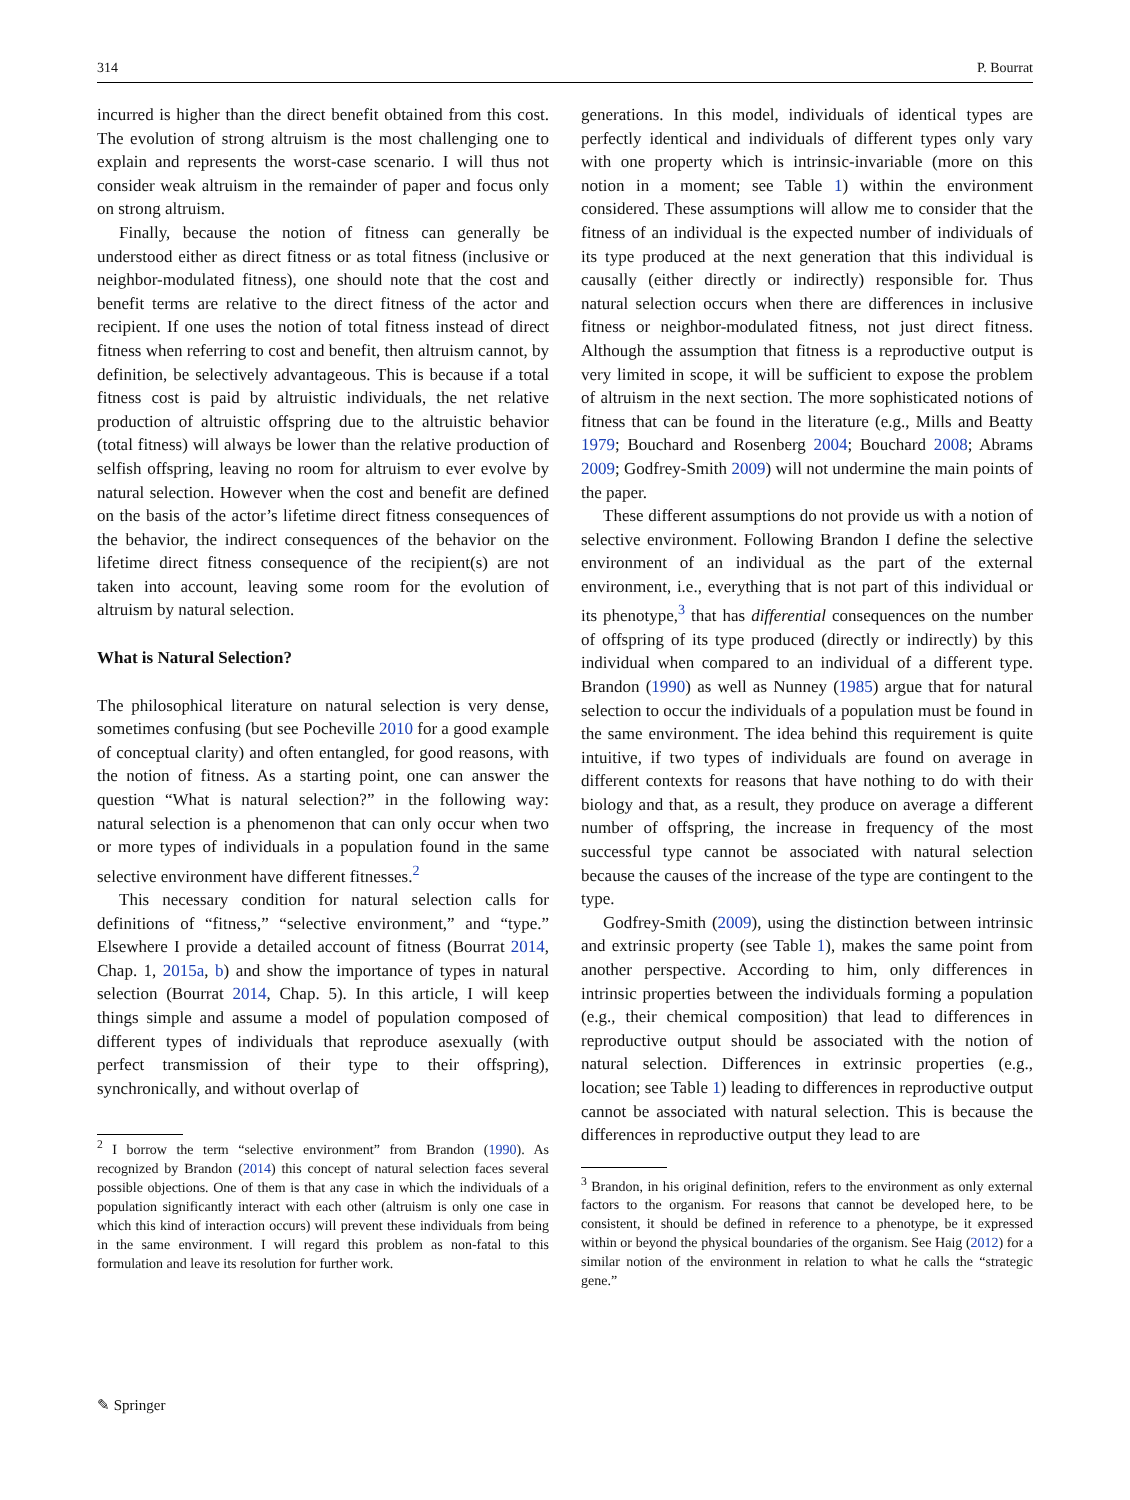314 P. Bourrat
incurred is higher than the direct benefit obtained from this cost. The evolution of strong altruism is the most challenging one to explain and represents the worst-case scenario. I will thus not consider weak altruism in the remainder of paper and focus only on strong altruism.
Finally, because the notion of fitness can generally be understood either as direct fitness or as total fitness (inclusive or neighbor-modulated fitness), one should note that the cost and benefit terms are relative to the direct fitness of the actor and recipient. If one uses the notion of total fitness instead of direct fitness when referring to cost and benefit, then altruism cannot, by definition, be selectively advantageous. This is because if a total fitness cost is paid by altruistic individuals, the net relative production of altruistic offspring due to the altruistic behavior (total fitness) will always be lower than the relative production of selfish offspring, leaving no room for altruism to ever evolve by natural selection. However when the cost and benefit are defined on the basis of the actor’s lifetime direct fitness consequences of the behavior, the indirect consequences of the behavior on the lifetime direct fitness consequence of the recipient(s) are not taken into account, leaving some room for the evolution of altruism by natural selection.
What is Natural Selection?
The philosophical literature on natural selection is very dense, sometimes confusing (but see Pocheville 2010 for a good example of conceptual clarity) and often entangled, for good reasons, with the notion of fitness. As a starting point, one can answer the question “What is natural selection?” in the following way: natural selection is a phenomenon that can only occur when two or more types of individuals in a population found in the same selective environment have different fitnesses.<sup>2</sup>
This necessary condition for natural selection calls for definitions of “fitness,” “selective environment,” and “type.” Elsewhere I provide a detailed account of fitness (Bourrat 2014, Chap. 1, 2015a, b) and show the importance of types in natural selection (Bourrat 2014, Chap. 5). In this article, I will keep things simple and assume a model of population composed of different types of individuals that reproduce asexually (with perfect transmission of their type to their offspring), synchronically, and without overlap of
<sup>2</sup> I borrow the term “selective environment” from Brandon (1990). As recognized by Brandon (2014) this concept of natural selection faces several possible objections. One of them is that any case in which the individuals of a population significantly interact with each other (altruism is only one case in which this kind of interaction occurs) will prevent these individuals from being in the same environment. I will regard this problem as non-fatal to this formulation and leave its resolution for further work.
generations. In this model, individuals of identical types are perfectly identical and individuals of different types only vary with one property which is intrinsic-invariable (more on this notion in a moment; see Table 1) within the environment considered. These assumptions will allow me to consider that the fitness of an individual is the expected number of individuals of its type produced at the next generation that this individual is causally (either directly or indirectly) responsible for. Thus natural selection occurs when there are differences in inclusive fitness or neighbor-modulated fitness, not just direct fitness. Although the assumption that fitness is a reproductive output is very limited in scope, it will be sufficient to expose the problem of altruism in the next section. The more sophisticated notions of fitness that can be found in the literature (e.g., Mills and Beatty 1979; Bouchard and Rosenberg 2004; Bouchard 2008; Abrams 2009; Godfrey-Smith 2009) will not undermine the main points of the paper.
These different assumptions do not provide us with a notion of selective environment. Following Brandon I define the selective environment of an individual as the part of the external environment, i.e., everything that is not part of this individual or its phenotype,<sup>3</sup> that has differential consequences on the number of offspring of its type produced (directly or indirectly) by this individual when compared to an individual of a different type. Brandon (1990) as well as Nunney (1985) argue that for natural selection to occur the individuals of a population must be found in the same environment. The idea behind this requirement is quite intuitive, if two types of individuals are found on average in different contexts for reasons that have nothing to do with their biology and that, as a result, they produce on average a different number of offspring, the increase in frequency of the most successful type cannot be associated with natural selection because the causes of the increase of the type are contingent to the type.
Godfrey-Smith (2009), using the distinction between intrinsic and extrinsic property (see Table 1), makes the same point from another perspective. According to him, only differences in intrinsic properties between the individuals forming a population (e.g., their chemical composition) that lead to differences in reproductive output should be associated with the notion of natural selection. Differences in extrinsic properties (e.g., location; see Table 1) leading to differences in reproductive output cannot be associated with natural selection. This is because the differences in reproductive output they lead to are
<sup>3</sup> Brandon, in his original definition, refers to the environment as only external factors to the organism. For reasons that cannot be developed here, to be consistent, it should be defined in reference to a phenotype, be it expressed within or beyond the physical boundaries of the organism. See Haig (2012) for a similar notion of the environment in relation to what he calls the “strategic gene.”
✎ Springer